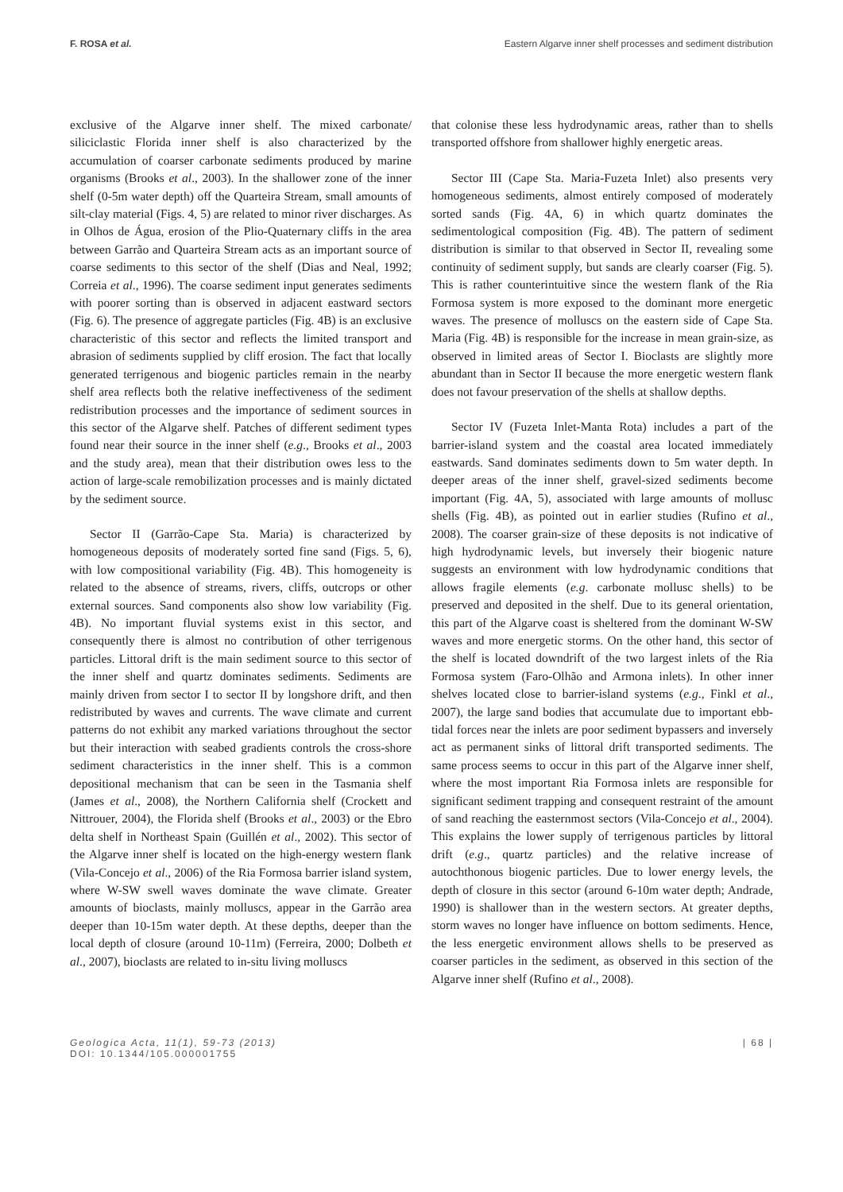F. ROSA et al. Eastern Algarve inner shelf processes and sediment distribution
exclusive of the Algarve inner shelf. The mixed carbonate/ siliciclastic Florida inner shelf is also characterized by the accumulation of coarser carbonate sediments produced by marine organisms (Brooks et al., 2003). In the shallower zone of the inner shelf (0-5m water depth) off the Quarteira Stream, small amounts of silt-clay material (Figs. 4, 5) are related to minor river discharges. As in Olhos de Água, erosion of the Plio-Quaternary cliffs in the area between Garrão and Quarteira Stream acts as an important source of coarse sediments to this sector of the shelf (Dias and Neal, 1992; Correia et al., 1996). The coarse sediment input generates sediments with poorer sorting than is observed in adjacent eastward sectors (Fig. 6). The presence of aggregate particles (Fig. 4B) is an exclusive characteristic of this sector and reflects the limited transport and abrasion of sediments supplied by cliff erosion. The fact that locally generated terrigenous and biogenic particles remain in the nearby shelf area reflects both the relative ineffectiveness of the sediment redistribution processes and the importance of sediment sources in this sector of the Algarve shelf. Patches of different sediment types found near their source in the inner shelf (e.g., Brooks et al., 2003 and the study area), mean that their distribution owes less to the action of large-scale remobilization processes and is mainly dictated by the sediment source.
Sector II (Garrão-Cape Sta. Maria) is characterized by homogeneous deposits of moderately sorted fine sand (Figs. 5, 6), with low compositional variability (Fig. 4B). This homogeneity is related to the absence of streams, rivers, cliffs, outcrops or other external sources. Sand components also show low variability (Fig. 4B). No important fluvial systems exist in this sector, and consequently there is almost no contribution of other terrigenous particles. Littoral drift is the main sediment source to this sector of the inner shelf and quartz dominates sediments. Sediments are mainly driven from sector I to sector II by longshore drift, and then redistributed by waves and currents. The wave climate and current patterns do not exhibit any marked variations throughout the sector but their interaction with seabed gradients controls the cross-shore sediment characteristics in the inner shelf. This is a common depositional mechanism that can be seen in the Tasmania shelf (James et al., 2008), the Northern California shelf (Crockett and Nittrouer, 2004), the Florida shelf (Brooks et al., 2003) or the Ebro delta shelf in Northeast Spain (Guillén et al., 2002). This sector of the Algarve inner shelf is located on the high-energy western flank (Vila-Concejo et al., 2006) of the Ria Formosa barrier island system, where W-SW swell waves dominate the wave climate. Greater amounts of bioclasts, mainly molluscs, appear in the Garrão area deeper than 10-15m water depth. At these depths, deeper than the local depth of closure (around 10-11m) (Ferreira, 2000; Dolbeth et al., 2007), bioclasts are related to in-situ living molluscs
that colonise these less hydrodynamic areas, rather than to shells transported offshore from shallower highly energetic areas.
Sector III (Cape Sta. Maria-Fuzeta Inlet) also presents very homogeneous sediments, almost entirely composed of moderately sorted sands (Fig. 4A, 6) in which quartz dominates the sedimentological composition (Fig. 4B). The pattern of sediment distribution is similar to that observed in Sector II, revealing some continuity of sediment supply, but sands are clearly coarser (Fig. 5). This is rather counterintuitive since the western flank of the Ria Formosa system is more exposed to the dominant more energetic waves. The presence of molluscs on the eastern side of Cape Sta. Maria (Fig. 4B) is responsible for the increase in mean grain-size, as observed in limited areas of Sector I. Bioclasts are slightly more abundant than in Sector II because the more energetic western flank does not favour preservation of the shells at shallow depths.
Sector IV (Fuzeta Inlet-Manta Rota) includes a part of the barrier-island system and the coastal area located immediately eastwards. Sand dominates sediments down to 5m water depth. In deeper areas of the inner shelf, gravel-sized sediments become important (Fig. 4A, 5), associated with large amounts of mollusc shells (Fig. 4B), as pointed out in earlier studies (Rufino et al., 2008). The coarser grain-size of these deposits is not indicative of high hydrodynamic levels, but inversely their biogenic nature suggests an environment with low hydrodynamic conditions that allows fragile elements (e.g. carbonate mollusc shells) to be preserved and deposited in the shelf. Due to its general orientation, this part of the Algarve coast is sheltered from the dominant W-SW waves and more energetic storms. On the other hand, this sector of the shelf is located downdrift of the two largest inlets of the Ria Formosa system (Faro-Olhão and Armona inlets). In other inner shelves located close to barrier-island systems (e.g., Finkl et al., 2007), the large sand bodies that accumulate due to important ebb-tidal forces near the inlets are poor sediment bypassers and inversely act as permanent sinks of littoral drift transported sediments. The same process seems to occur in this part of the Algarve inner shelf, where the most important Ria Formosa inlets are responsible for significant sediment trapping and consequent restraint of the amount of sand reaching the easternmost sectors (Vila-Concejo et al., 2004). This explains the lower supply of terrigenous particles by littoral drift (e.g., quartz particles) and the relative increase of autochthonous biogenic particles. Due to lower energy levels, the depth of closure in this sector (around 6-10m water depth; Andrade, 1990) is shallower than in the western sectors. At greater depths, storm waves no longer have influence on bottom sediments. Hence, the less energetic environment allows shells to be preserved as coarser particles in the sediment, as observed in this section of the Algarve inner shelf (Rufino et al., 2008).
Geologica Acta, 11(1), 59-73 (2013)
DOI: 10.1344/105.000001755
| 68 |